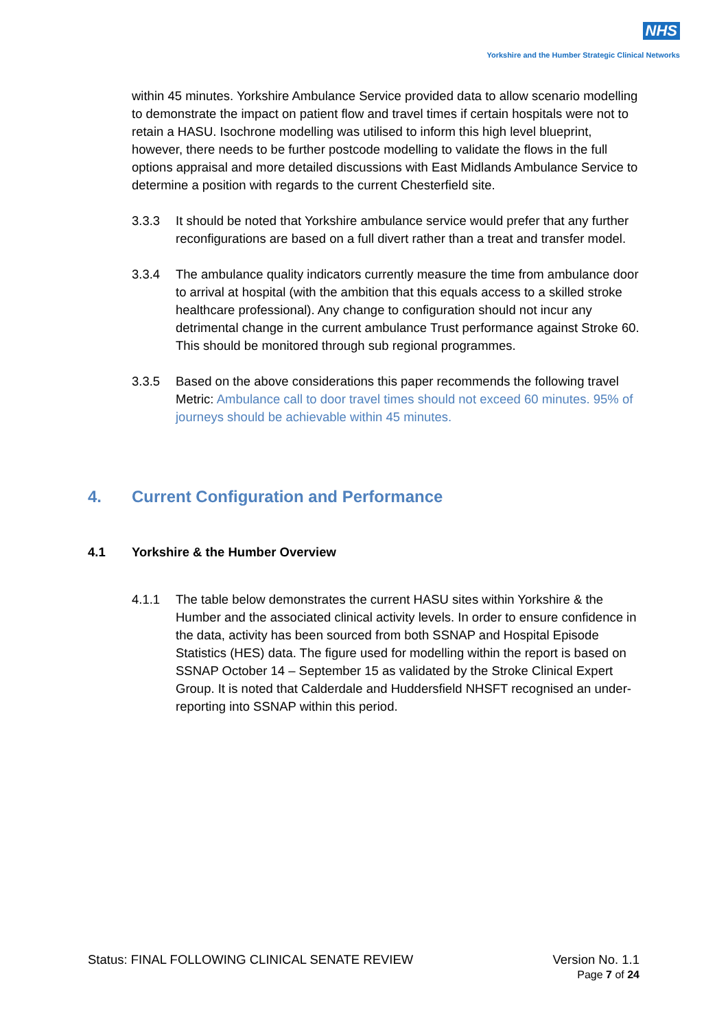NHS
Yorkshire and the Humber Strategic Clinical Networks
within 45 minutes. Yorkshire Ambulance Service provided data to allow scenario modelling to demonstrate the impact on patient flow and travel times if certain hospitals were not to retain a HASU. Isochrone modelling was utilised to inform this high level blueprint, however, there needs to be further postcode modelling to validate the flows in the full options appraisal and more detailed discussions with East Midlands Ambulance Service to determine a position with regards to the current Chesterfield site.
3.3.3 It should be noted that Yorkshire ambulance service would prefer that any further reconfigurations are based on a full divert rather than a treat and transfer model.
3.3.4 The ambulance quality indicators currently measure the time from ambulance door to arrival at hospital (with the ambition that this equals access to a skilled stroke healthcare professional). Any change to configuration should not incur any detrimental change in the current ambulance Trust performance against Stroke 60. This should be monitored through sub regional programmes.
3.3.5 Based on the above considerations this paper recommends the following travel Metric: Ambulance call to door travel times should not exceed 60 minutes. 95% of journeys should be achievable within 45 minutes.
4. Current Configuration and Performance
4.1 Yorkshire & the Humber Overview
4.1.1 The table below demonstrates the current HASU sites within Yorkshire & the Humber and the associated clinical activity levels. In order to ensure confidence in the data, activity has been sourced from both SSNAP and Hospital Episode Statistics (HES) data. The figure used for modelling within the report is based on SSNAP October 14 – September 15 as validated by the Stroke Clinical Expert Group. It is noted that Calderdale and Huddersfield NHSFT recognised an under-reporting into SSNAP within this period.
Version No. 1.1
Page 7 of 24
Status: FINAL FOLLOWING CLINICAL SENATE REVIEW